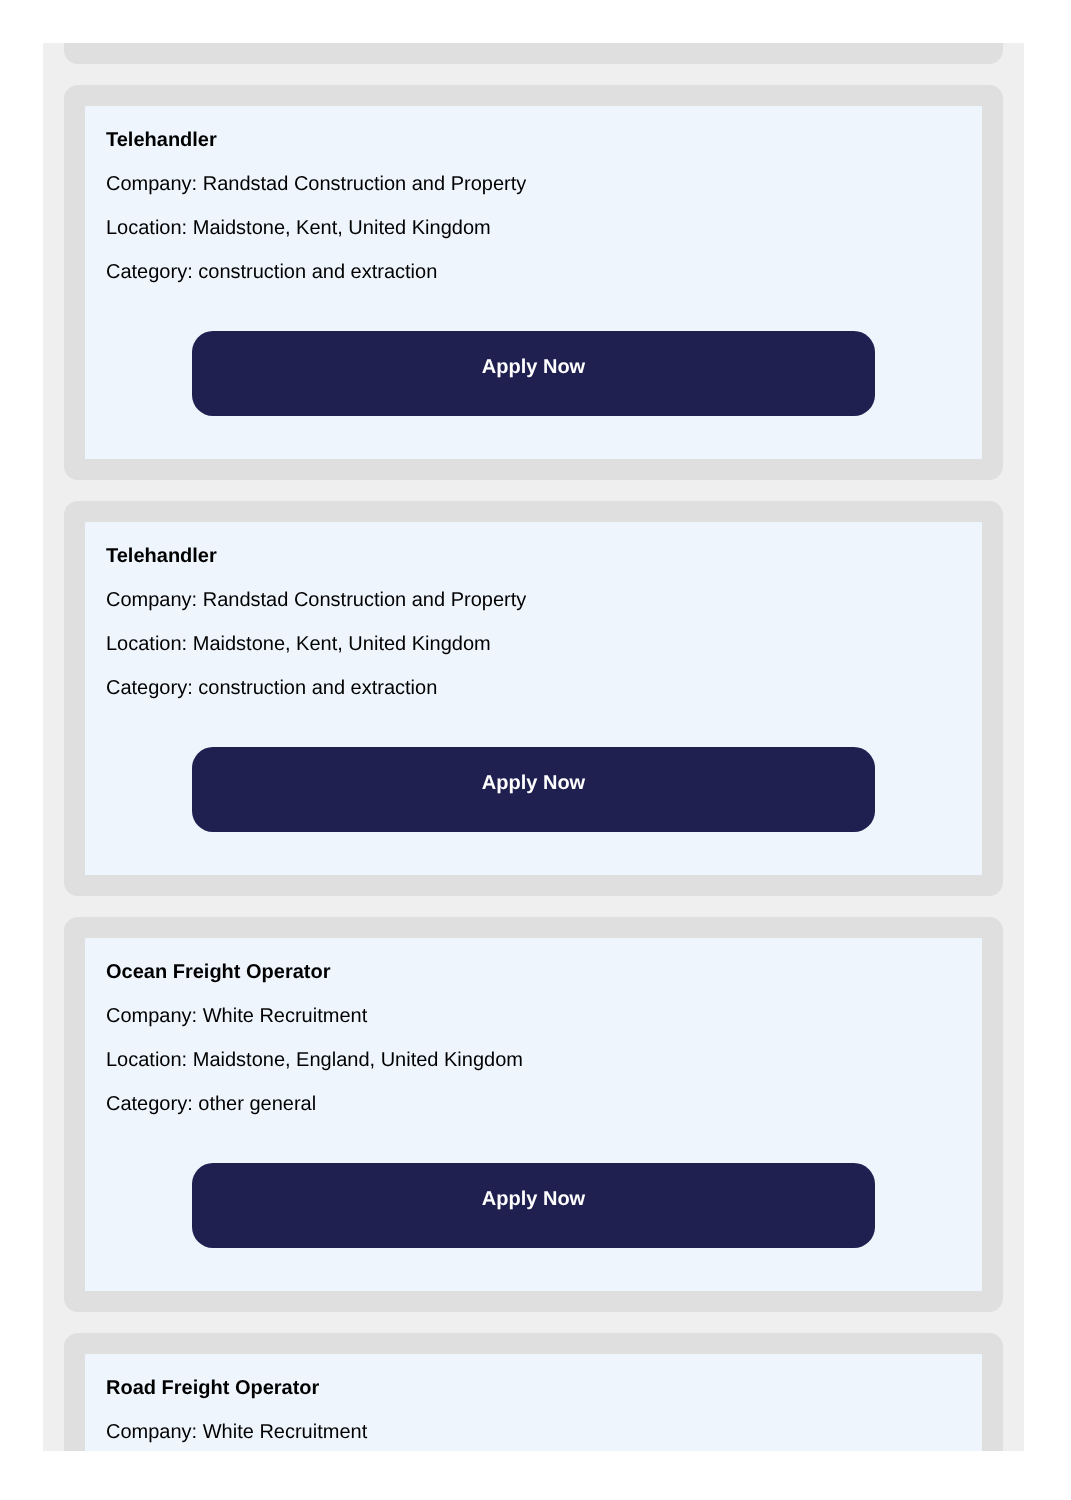Telehandler
Company: Randstad Construction and Property
Location: Maidstone, Kent, United Kingdom
Category: construction and extraction
Apply Now
Telehandler
Company: Randstad Construction and Property
Location: Maidstone, Kent, United Kingdom
Category: construction and extraction
Apply Now
Ocean Freight Operator
Company: White Recruitment
Location: Maidstone, England, United Kingdom
Category: other general
Apply Now
Road Freight Operator
Company: White Recruitment